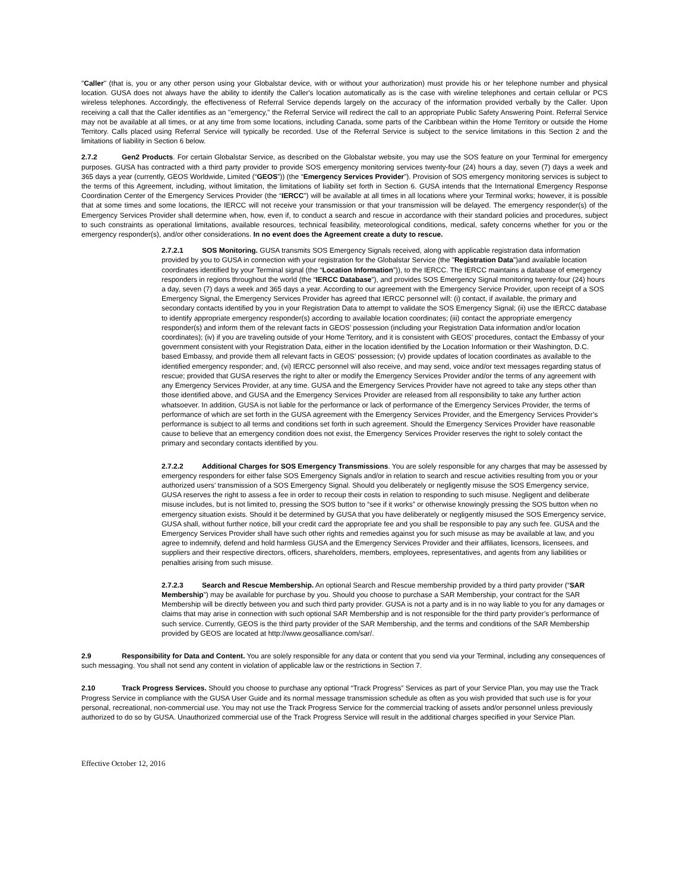"Caller" (that is, you or any other person using your Globalstar device, with or without your authorization) must provide his or her telephone number and physical location. GUSA does not always have the ability to identify the Caller's location automatically as is the case with wireline telephones and certain cellular or PCS wireless telephones. Accordingly, the effectiveness of Referral Service depends largely on the accuracy of the information provided verbally by the Caller. Upon receiving a call that the Caller identifies as an "emergency," the Referral Service will redirect the call to an appropriate Public Safety Answering Point. Referral Service may not be available at all times, or at any time from some locations, including Canada, some parts of the Caribbean within the Home Territory or outside the Home Territory. Calls placed using Referral Service will typically be recorded. Use of the Referral Service is subject to the service limitations in this Section 2 and the limitations of liability in Section 6 below.
2.7.2 Gen2 Products. For certain Globalstar Service, as described on the Globalstar website, you may use the SOS feature on your Terminal for emergency purposes. GUSA has contracted with a third party provider to provide SOS emergency monitoring services twenty-four (24) hours a day, seven (7) days a week and 365 days a year (currently, GEOS Worldwide, Limited (“GEOS”)) (the “Emergency Services Provider”). Provision of SOS emergency monitoring services is subject to the terms of this Agreement, including, without limitation, the limitations of liability set forth in Section 6. GUSA intends that the International Emergency Response Coordination Center of the Emergency Services Provider (the “IERCC”) will be available at all times in all locations where your Terminal works; however, it is possible that at some times and some locations, the IERCC will not receive your transmission or that your transmission will be delayed. The emergency responder(s) of the Emergency Services Provider shall determine when, how, even if, to conduct a search and rescue in accordance with their standard policies and procedures, subject to such constraints as operational limitations, available resources, technical feasibility, meteorological conditions, medical, safety concerns whether for you or the emergency responder(s), and/or other considerations. In no event does the Agreement create a duty to rescue.
2.7.2.1 SOS Monitoring. GUSA transmits SOS Emergency Signals received, along with applicable registration data information provided by you to GUSA in connection with your registration for the Globalstar Service (the ”Registration Data”)and available location coordinates identified by your Terminal signal (the “Location Information”)), to the IERCC. The IERCC maintains a database of emergency responders in regions throughout the world (the “IERCC Database”), and provides SOS Emergency Signal monitoring twenty-four (24) hours a day, seven (7) days a week and 365 days a year. According to our agreement with the Emergency Service Provider, upon receipt of a SOS Emergency Signal, the Emergency Services Provider has agreed that IERCC personnel will: (i) contact, if available, the primary and secondary contacts identified by you in your Registration Data to attempt to validate the SOS Emergency Signal; (ii) use the IERCC database to identify appropriate emergency responder(s) according to available location coordinates; (iii) contact the appropriate emergency responder(s) and inform them of the relevant facts in GEOS’ possession (including your Registration Data information and/or location coordinates); (iv) if you are traveling outside of your Home Territory, and it is consistent with GEOS’ procedures, contact the Embassy of your government consistent with your Registration Data, either in the location identified by the Location Information or their Washington, D.C. based Embassy, and provide them all relevant facts in GEOS’ possession; (v) provide updates of location coordinates as available to the identified emergency responder; and, (vi) IERCC personnel will also receive, and may send, voice and/or text messages regarding status of rescue; provided that GUSA reserves the right to alter or modify the Emergency Services Provider and/or the terms of any agreement with any Emergency Services Provider, at any time. GUSA and the Emergency Services Provider have not agreed to take any steps other than those identified above, and GUSA and the Emergency Services Provider are released from all responsibility to take any further action whatsoever. In addition, GUSA is not liable for the performance or lack of performance of the Emergency Services Provider, the terms of performance of which are set forth in the GUSA agreement with the Emergency Services Provider, and the Emergency Services Provider’s performance is subject to all terms and conditions set forth in such agreement. Should the Emergency Services Provider have reasonable cause to believe that an emergency condition does not exist, the Emergency Services Provider reserves the right to solely contact the primary and secondary contacts identified by you.
2.7.2.2 Additional Charges for SOS Emergency Transmissions. You are solely responsible for any charges that may be assessed by emergency responders for either false SOS Emergency Signals and/or in relation to search and rescue activities resulting from you or your authorized users’ transmission of a SOS Emergency Signal. Should you deliberately or negligently misuse the SOS Emergency service, GUSA reserves the right to assess a fee in order to recoup their costs in relation to responding to such misuse. Negligent and deliberate misuse includes, but is not limited to, pressing the SOS button to “see if it works” or otherwise knowingly pressing the SOS button when no emergency situation exists. Should it be determined by GUSA that you have deliberately or negligently misused the SOS Emergency service, GUSA shall, without further notice, bill your credit card the appropriate fee and you shall be responsible to pay any such fee. GUSA and the Emergency Services Provider shall have such other rights and remedies against you for such misuse as may be available at law, and you agree to indemnify, defend and hold harmless GUSA and the Emergency Services Provider and their affiliates, licensors, licensees, and suppliers and their respective directors, officers, shareholders, members, employees, representatives, and agents from any liabilities or penalties arising from such misuse.
2.7.2.3 Search and Rescue Membership. An optional Search and Rescue membership provided by a third party provider (“SAR Membership”) may be available for purchase by you. Should you choose to purchase a SAR Membership, your contract for the SAR Membership will be directly between you and such third party provider. GUSA is not a party and is in no way liable to you for any damages or claims that may arise in connection with such optional SAR Membership and is not responsible for the third party provider’s performance of such service. Currently, GEOS is the third party provider of the SAR Membership, and the terms and conditions of the SAR Membership provided by GEOS are located at http://www.geosalliance.com/sar/.
2.9 Responsibility for Data and Content. You are solely responsible for any data or content that you send via your Terminal, including any consequences of such messaging. You shall not send any content in violation of applicable law or the restrictions in Section 7.
2.10 Track Progress Services. Should you choose to purchase any optional “Track Progress” Services as part of your Service Plan, you may use the Track Progress Service in compliance with the GUSA User Guide and its normal message transmission schedule as often as you wish provided that such use is for your personal, recreational, non-commercial use. You may not use the Track Progress Service for the commercial tracking of assets and/or personnel unless previously authorized to do so by GUSA. Unauthorized commercial use of the Track Progress Service will result in the additional charges specified in your Service Plan.
Effective October 12, 2016